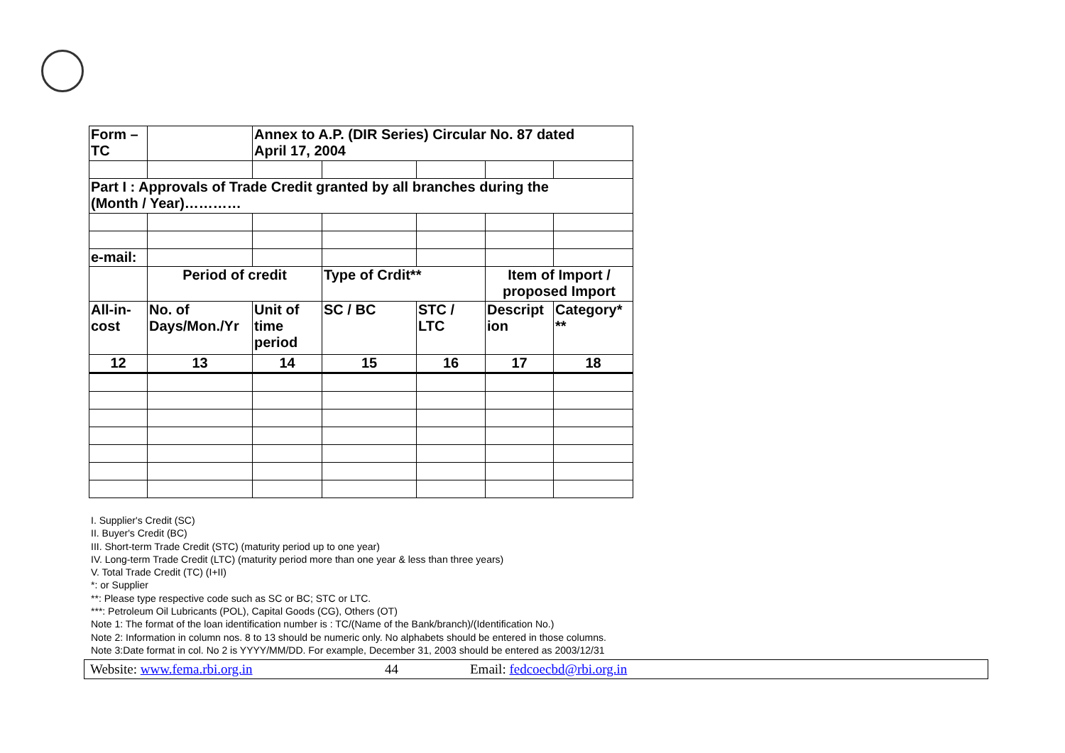| Form – TC | | Annex to A.P. (DIR Series) Circular No. 87 dated April 17, 2004 | | | | |
| Part I : Approvals of Trade Credit granted by all branches during the (Month / Year)………… | | | | | | |
| e-mail: | | | | | | |
| | Period of credit | | Type of Crdit** | | Item of Import / proposed Import | |
| All-in- cost | No. of Days/Mon./Yr | Unit of time period | SC / BC | STC / LTC | Descript ion | Category* ** |
| 12 | 13 | 14 | 15 | 16 | 17 | 18 |
I. Supplier's Credit (SC)
II. Buyer's Credit (BC)
III. Short-term Trade Credit (STC) (maturity period up to one year)
IV. Long-term Trade Credit (LTC) (maturity period more than one year & less than three years)
V. Total Trade Credit (TC) (I+II)
*: or Supplier
**: Please type respective code such as SC or BC; STC or LTC.
***: Petroleum Oil Lubricants (POL), Capital Goods (CG), Others (OT)
Note 1: The format of the loan identification number is : TC/(Name of the Bank/branch)/(Identification No.)
Note 2: Information in column nos. 8 to 13 should be numeric only. No alphabets should be entered in those columns.
Note 3:Date format in col. No 2 is YYYY/MM/DD. For example, December 31, 2003 should be entered as 2003/12/31
Website: www.fema.rbi.org.in 44 Email: fedcoecbd@rbi.org.in